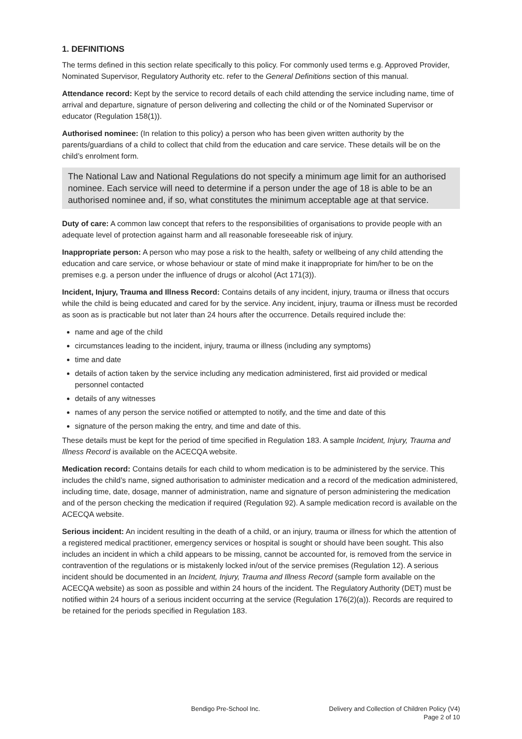1. DEFINITIONS
The terms defined in this section relate specifically to this policy. For commonly used terms e.g. Approved Provider, Nominated Supervisor, Regulatory Authority etc. refer to the General Definitions section of this manual.
Attendance record: Kept by the service to record details of each child attending the service including name, time of arrival and departure, signature of person delivering and collecting the child or of the Nominated Supervisor or educator (Regulation 158(1)).
Authorised nominee: (In relation to this policy) a person who has been given written authority by the parents/guardians of a child to collect that child from the education and care service. These details will be on the child’s enrolment form.
The National Law and National Regulations do not specify a minimum age limit for an authorised nominee. Each service will need to determine if a person under the age of 18 is able to be an authorised nominee and, if so, what constitutes the minimum acceptable age at that service.
Duty of care: A common law concept that refers to the responsibilities of organisations to provide people with an adequate level of protection against harm and all reasonable foreseeable risk of injury.
Inappropriate person: A person who may pose a risk to the health, safety or wellbeing of any child attending the education and care service, or whose behaviour or state of mind make it inappropriate for him/her to be on the premises e.g. a person under the influence of drugs or alcohol (Act 171(3)).
Incident, Injury, Trauma and Illness Record: Contains details of any incident, injury, trauma or illness that occurs while the child is being educated and cared for by the service. Any incident, injury, trauma or illness must be recorded as soon as is practicable but not later than 24 hours after the occurrence. Details required include the:
name and age of the child
circumstances leading to the incident, injury, trauma or illness (including any symptoms)
time and date
details of action taken by the service including any medication administered, first aid provided or medical personnel contacted
details of any witnesses
names of any person the service notified or attempted to notify, and the time and date of this
signature of the person making the entry, and time and date of this.
These details must be kept for the period of time specified in Regulation 183. A sample Incident, Injury, Trauma and Illness Record is available on the ACECQA website.
Medication record: Contains details for each child to whom medication is to be administered by the service. This includes the child’s name, signed authorisation to administer medication and a record of the medication administered, including time, date, dosage, manner of administration, name and signature of person administering the medication and of the person checking the medication if required (Regulation 92). A sample medication record is available on the ACECQA website.
Serious incident: An incident resulting in the death of a child, or an injury, trauma or illness for which the attention of a registered medical practitioner, emergency services or hospital is sought or should have been sought. This also includes an incident in which a child appears to be missing, cannot be accounted for, is removed from the service in contravention of the regulations or is mistakenly locked in/out of the service premises (Regulation 12). A serious incident should be documented in an Incident, Injury, Trauma and Illness Record (sample form available on the ACECQA website) as soon as possible and within 24 hours of the incident. The Regulatory Authority (DET) must be notified within 24 hours of a serious incident occurring at the service (Regulation 176(2)(a)). Records are required to be retained for the periods specified in Regulation 183.
Bendigo Pre-School Inc. Delivery and Collection of Children Policy (V4)
Page 2 of 10